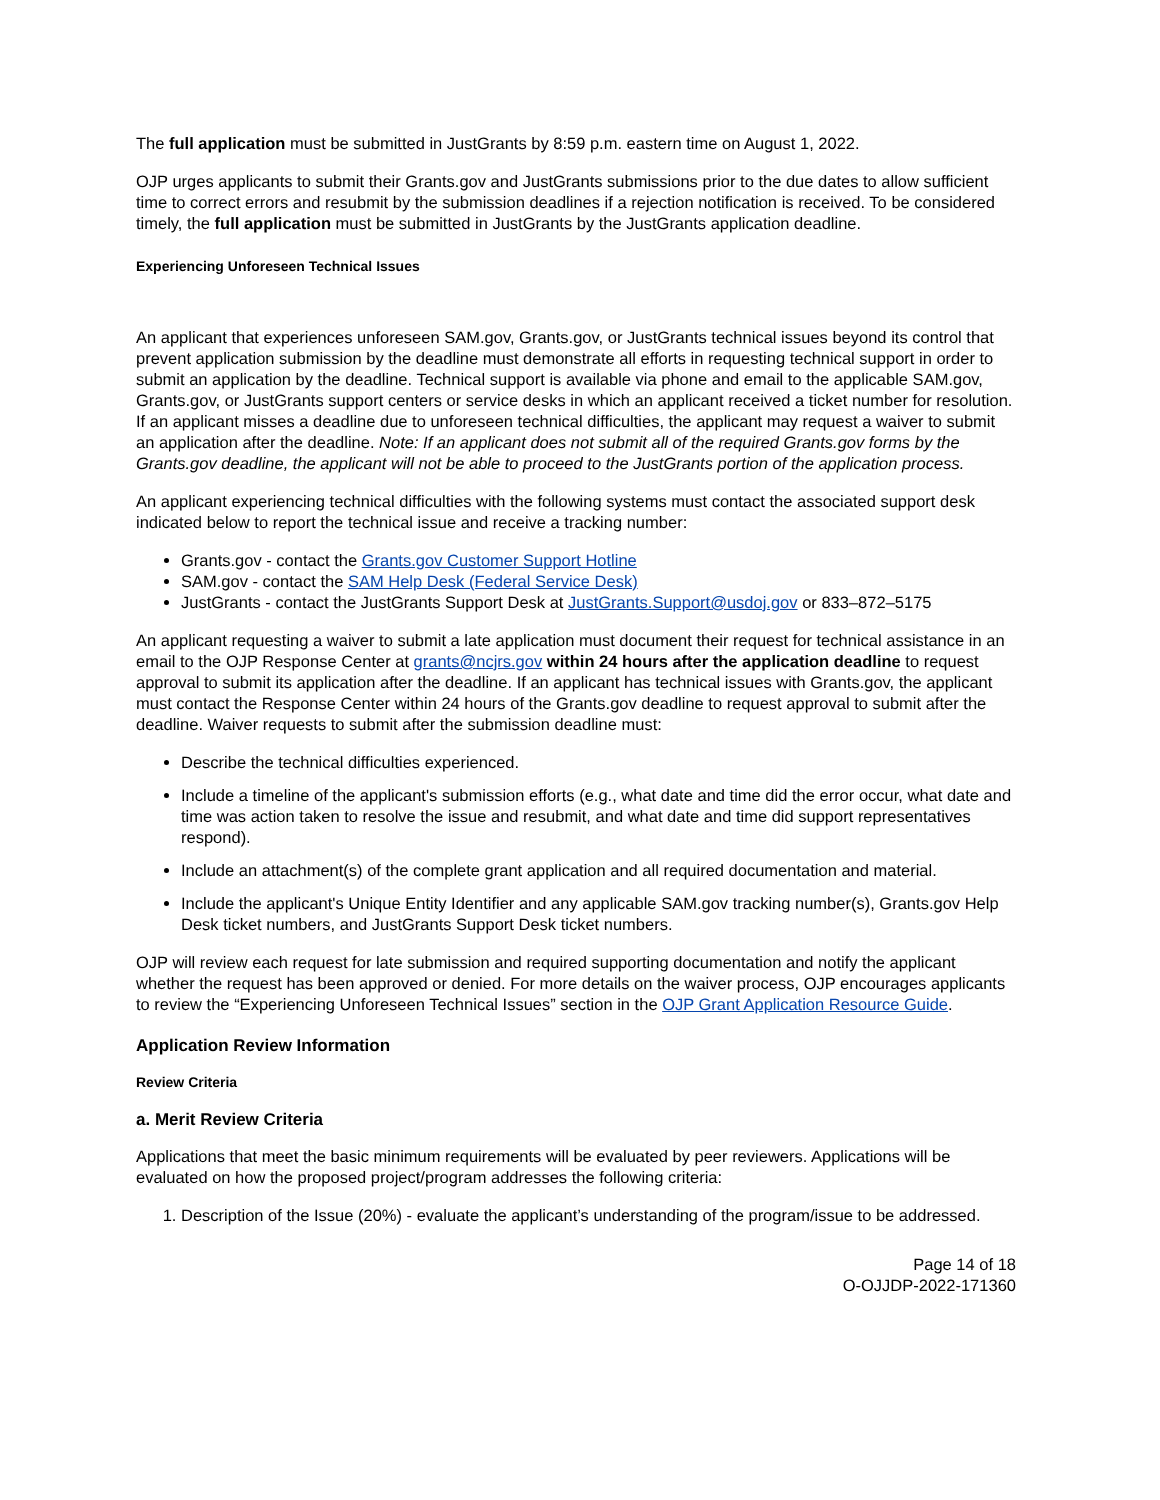The full application must be submitted in JustGrants by 8:59 p.m. eastern time on August 1, 2022.
OJP urges applicants to submit their Grants.gov and JustGrants submissions prior to the due dates to allow sufficient time to correct errors and resubmit by the submission deadlines if a rejection notification is received. To be considered timely, the full application must be submitted in JustGrants by the JustGrants application deadline.
Experiencing Unforeseen Technical Issues
An applicant that experiences unforeseen SAM.gov, Grants.gov, or JustGrants technical issues beyond its control that prevent application submission by the deadline must demonstrate all efforts in requesting technical support in order to submit an application by the deadline. Technical support is available via phone and email to the applicable SAM.gov, Grants.gov, or JustGrants support centers or service desks in which an applicant received a ticket number for resolution. If an applicant misses a deadline due to unforeseen technical difficulties, the applicant may request a waiver to submit an application after the deadline. Note: If an applicant does not submit all of the required Grants.gov forms by the Grants.gov deadline, the applicant will not be able to proceed to the JustGrants portion of the application process.
An applicant experiencing technical difficulties with the following systems must contact the associated support desk indicated below to report the technical issue and receive a tracking number:
Grants.gov - contact the Grants.gov Customer Support Hotline
SAM.gov - contact the SAM Help Desk (Federal Service Desk)
JustGrants - contact the JustGrants Support Desk at JustGrants.Support@usdoj.gov or 833–872–5175
An applicant requesting a waiver to submit a late application must document their request for technical assistance in an email to the OJP Response Center at grants@ncjrs.gov within 24 hours after the application deadline to request approval to submit its application after the deadline. If an applicant has technical issues with Grants.gov, the applicant must contact the Response Center within 24 hours of the Grants.gov deadline to request approval to submit after the deadline. Waiver requests to submit after the submission deadline must:
Describe the technical difficulties experienced.
Include a timeline of the applicant's submission efforts (e.g., what date and time did the error occur, what date and time was action taken to resolve the issue and resubmit, and what date and time did support representatives respond).
Include an attachment(s) of the complete grant application and all required documentation and material.
Include the applicant's Unique Entity Identifier and any applicable SAM.gov tracking number(s), Grants.gov Help Desk ticket numbers, and JustGrants Support Desk ticket numbers.
OJP will review each request for late submission and required supporting documentation and notify the applicant whether the request has been approved or denied. For more details on the waiver process, OJP encourages applicants to review the “Experiencing Unforeseen Technical Issues” section in the OJP Grant Application Resource Guide.
Application Review Information
Review Criteria
a. Merit Review Criteria
Applications that meet the basic minimum requirements will be evaluated by peer reviewers. Applications will be evaluated on how the proposed project/program addresses the following criteria:
1. Description of the Issue (20%) - evaluate the applicant’s understanding of the program/issue to be addressed.
Page 14 of 18
O-OJJDP-2022-171360